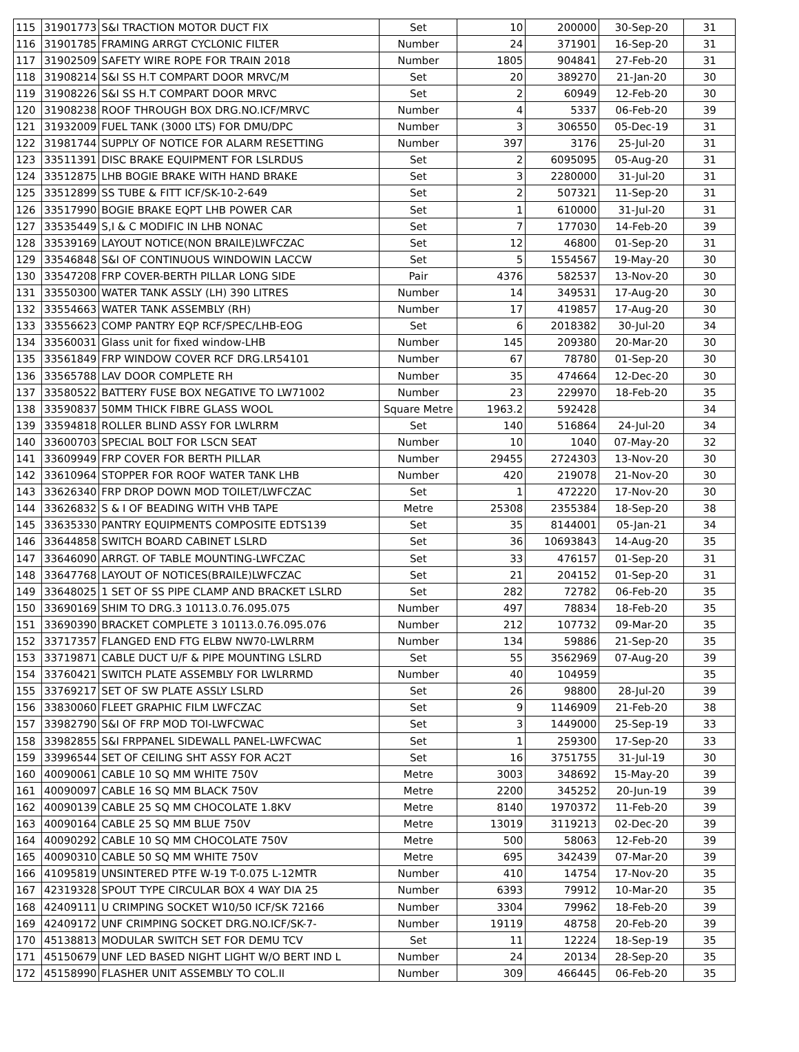| 115 | 31901773 | S&I TRACTION MOTOR DUCT FIX | Set | 10 | 200000 | 30-Sep-20 | 31 |
| 116 | 31901785 | FRAMING ARRGT CYCLONIC FILTER | Number | 24 | 371901 | 16-Sep-20 | 31 |
| 117 | 31902509 | SAFETY WIRE ROPE FOR TRAIN 2018 | Number | 1805 | 904841 | 27-Feb-20 | 31 |
| 118 | 31908214 | S&I SS H.T COMPART DOOR MRVC/M | Set | 20 | 389270 | 21-Jan-20 | 30 |
| 119 | 31908226 | S&I SS H.T COMPART DOOR MRVC | Set | 2 | 60949 | 12-Feb-20 | 30 |
| 120 | 31908238 | ROOF THROUGH BOX DRG.NO.ICF/MRVC | Number | 4 | 5337 | 06-Feb-20 | 39 |
| 121 | 31932009 | FUEL TANK (3000 LTS) FOR DMU/DPC | Number | 3 | 306550 | 05-Dec-19 | 31 |
| 122 | 31981744 | SUPPLY OF NOTICE FOR ALARM RESETTING | Number | 397 | 3176 | 25-Jul-20 | 31 |
| 123 | 33511391 | DISC BRAKE EQUIPMENT FOR LSLRDUS | Set | 2 | 6095095 | 05-Aug-20 | 31 |
| 124 | 33512875 | LHB BOGIE BRAKE WITH HAND BRAKE | Set | 3 | 2280000 | 31-Jul-20 | 31 |
| 125 | 33512899 | SS TUBE & FITT ICF/SK-10-2-649 | Set | 2 | 507321 | 11-Sep-20 | 31 |
| 126 | 33517990 | BOGIE BRAKE EQPT LHB POWER CAR | Set | 1 | 610000 | 31-Jul-20 | 31 |
| 127 | 33535449 | S,I & C MODIFIC IN LHB NONAC | Set | 7 | 177030 | 14-Feb-20 | 39 |
| 128 | 33539169 | LAYOUT NOTICE(NON BRAILE)LWFCZAC | Set | 12 | 46800 | 01-Sep-20 | 31 |
| 129 | 33546848 | S&I OF CONTINUOUS WINDOWIN LACCW | Set | 5 | 1554567 | 19-May-20 | 30 |
| 130 | 33547208 | FRP COVER-BERTH PILLAR LONG SIDE | Pair | 4376 | 582537 | 13-Nov-20 | 30 |
| 131 | 33550300 | WATER TANK ASSLY (LH) 390 LITRES | Number | 14 | 349531 | 17-Aug-20 | 30 |
| 132 | 33554663 | WATER TANK ASSEMBLY (RH) | Number | 17 | 419857 | 17-Aug-20 | 30 |
| 133 | 33556623 | COMP PANTRY EQP RCF/SPEC/LHB-EOG | Set | 6 | 2018382 | 30-Jul-20 | 34 |
| 134 | 33560031 | Glass unit for fixed window-LHB | Number | 145 | 209380 | 20-Mar-20 | 30 |
| 135 | 33561849 | FRP WINDOW COVER RCF DRG.LR54101 | Number | 67 | 78780 | 01-Sep-20 | 30 |
| 136 | 33565788 | LAV DOOR COMPLETE RH | Number | 35 | 474664 | 12-Dec-20 | 30 |
| 137 | 33580522 | BATTERY FUSE BOX NEGATIVE TO LW71002 | Number | 23 | 229970 | 18-Feb-20 | 35 |
| 138 | 33590837 | 50MM THICK FIBRE GLASS WOOL | Square Metre | 1963.2 | 592428 | | 34 |
| 139 | 33594818 | ROLLER BLIND ASSY FOR LWLRRM | Set | 140 | 516864 | 24-Jul-20 | 34 |
| 140 | 33600703 | SPECIAL BOLT FOR LSCN SEAT | Number | 10 | 1040 | 07-May-20 | 32 |
| 141 | 33609949 | FRP COVER FOR BERTH PILLAR | Number | 29455 | 2724303 | 13-Nov-20 | 30 |
| 142 | 33610964 | STOPPER FOR ROOF WATER TANK LHB | Number | 420 | 219078 | 21-Nov-20 | 30 |
| 143 | 33626340 | FRP DROP DOWN MOD TOILET/LWFCZAC | Set | 1 | 472220 | 17-Nov-20 | 30 |
| 144 | 33626832 | S & I OF BEADING WITH VHB TAPE | Metre | 25308 | 2355384 | 18-Sep-20 | 38 |
| 145 | 33635330 | PANTRY EQUIPMENTS COMPOSITE EDTS139 | Set | 35 | 8144001 | 05-Jan-21 | 34 |
| 146 | 33644858 | SWITCH BOARD CABINET LSLRD | Set | 36 | 10693843 | 14-Aug-20 | 35 |
| 147 | 33646090 | ARRGT. OF TABLE MOUNTING-LWFCZAC | Set | 33 | 476157 | 01-Sep-20 | 31 |
| 148 | 33647768 | LAYOUT OF NOTICES(BRAILE)LWFCZAC | Set | 21 | 204152 | 01-Sep-20 | 31 |
| 149 | 33648025 | 1 SET OF SS PIPE CLAMP AND BRACKET LSLRD | Set | 282 | 72782 | 06-Feb-20 | 35 |
| 150 | 33690169 | SHIM TO DRG.3 10113.0.76.095.075 | Number | 497 | 78834 | 18-Feb-20 | 35 |
| 151 | 33690390 | BRACKET COMPLETE 3 10113.0.76.095.076 | Number | 212 | 107732 | 09-Mar-20 | 35 |
| 152 | 33717357 | FLANGED END FTG ELBW NW70-LWLRRM | Number | 134 | 59886 | 21-Sep-20 | 35 |
| 153 | 33719871 | CABLE DUCT U/F & PIPE MOUNTING LSLRD | Set | 55 | 3562969 | 07-Aug-20 | 39 |
| 154 | 33760421 | SWITCH PLATE ASSEMBLY FOR LWLRRMD | Number | 40 | 104959 | | 35 |
| 155 | 33769217 | SET OF SW PLATE ASSLY LSLRD | Set | 26 | 98800 | 28-Jul-20 | 39 |
| 156 | 33830060 | FLEET GRAPHIC FILM LWFCZAC | Set | 9 | 1146909 | 21-Feb-20 | 38 |
| 157 | 33982790 | S&I OF FRP MOD TOI-LWFCWAC | Set | 3 | 1449000 | 25-Sep-19 | 33 |
| 158 | 33982855 | S&I FRPPANEL SIDEWALL PANEL-LWFCWAC | Set | 1 | 259300 | 17-Sep-20 | 33 |
| 159 | 33996544 | SET OF CEILING SHT ASSY FOR AC2T | Set | 16 | 3751755 | 31-Jul-19 | 30 |
| 160 | 40090061 | CABLE 10 SQ MM WHITE 750V | Metre | 3003 | 348692 | 15-May-20 | 39 |
| 161 | 40090097 | CABLE 16 SQ MM BLACK 750V | Metre | 2200 | 345252 | 20-Jun-19 | 39 |
| 162 | 40090139 | CABLE 25 SQ MM CHOCOLATE 1.8KV | Metre | 8140 | 1970372 | 11-Feb-20 | 39 |
| 163 | 40090164 | CABLE 25 SQ MM BLUE 750V | Metre | 13019 | 3119213 | 02-Dec-20 | 39 |
| 164 | 40090292 | CABLE 10 SQ MM CHOCOLATE 750V | Metre | 500 | 58063 | 12-Feb-20 | 39 |
| 165 | 40090310 | CABLE 50 SQ MM WHITE 750V | Metre | 695 | 342439 | 07-Mar-20 | 39 |
| 166 | 41095819 | UNSINTERED PTFE W-19 T-0.075 L-12MTR | Number | 410 | 14754 | 17-Nov-20 | 35 |
| 167 | 42319328 | SPOUT TYPE CIRCULAR BOX 4 WAY DIA 25 | Number | 6393 | 79912 | 10-Mar-20 | 35 |
| 168 | 42409111 | U CRIMPING SOCKET W10/50 ICF/SK 72166 | Number | 3304 | 79962 | 18-Feb-20 | 39 |
| 169 | 42409172 | UNF CRIMPING SOCKET DRG.NO.ICF/SK-7- | Number | 19119 | 48758 | 20-Feb-20 | 39 |
| 170 | 45138813 | MODULAR SWITCH SET FOR DEMU TCV | Set | 11 | 12224 | 18-Sep-19 | 35 |
| 171 | 45150679 | UNF LED BASED NIGHT LIGHT W/O BERT IND L | Number | 24 | 20134 | 28-Sep-20 | 35 |
| 172 | 45158990 | FLASHER UNIT ASSEMBLY TO COL.II | Number | 309 | 466445 | 06-Feb-20 | 35 |